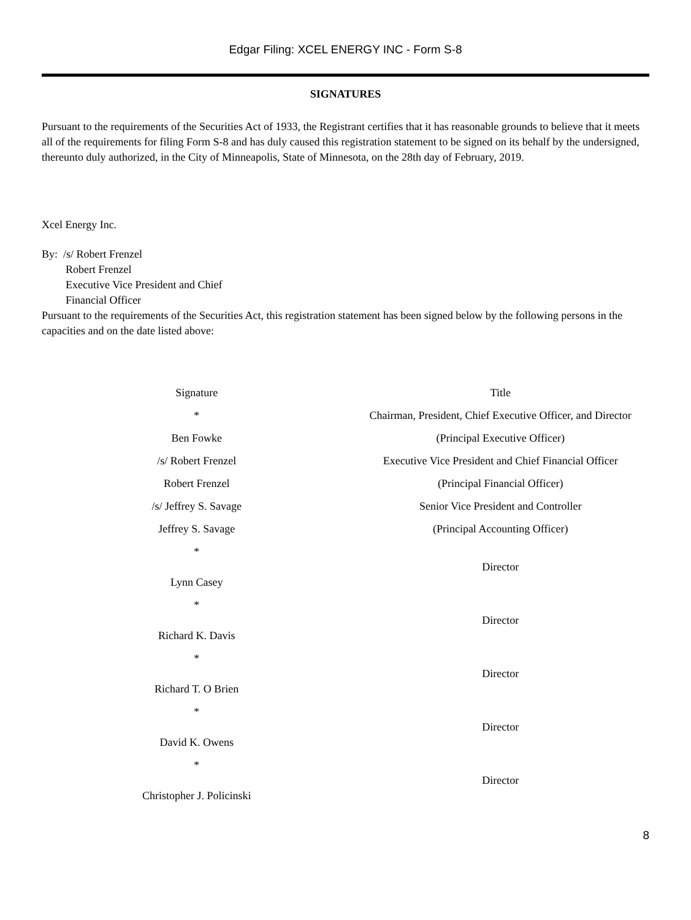Edgar Filing: XCEL ENERGY INC - Form S-8
SIGNATURES
Pursuant to the requirements of the Securities Act of 1933, the Registrant certifies that it has reasonable grounds to believe that it meets all of the requirements for filing Form S-8 and has duly caused this registration statement to be signed on its behalf by the undersigned, thereunto duly authorized, in the City of Minneapolis, State of Minnesota, on the 28th day of February, 2019.
Xcel Energy Inc.
By: /s/ Robert Frenzel
Robert Frenzel
Executive Vice President and Chief
Financial Officer
Pursuant to the requirements of the Securities Act, this registration statement has been signed below by the following persons in the capacities and on the date listed above:
| Signature | Title |
| --- | --- |
| * | Chairman, President, Chief Executive Officer, and Director |
| Ben Fowke | (Principal Executive Officer) |
| /s/ Robert Frenzel | Executive Vice President and Chief Financial Officer |
| Robert Frenzel | (Principal Financial Officer) |
| /s/ Jeffrey S. Savage | Senior Vice President and Controller |
| Jeffrey S. Savage | (Principal Accounting Officer) |
| * Lynn Casey | Director |
| * Richard K. Davis | Director |
| * Richard T. O Brien | Director |
| * David K. Owens | Director |
| * Christopher J. Policinski | Director |
8